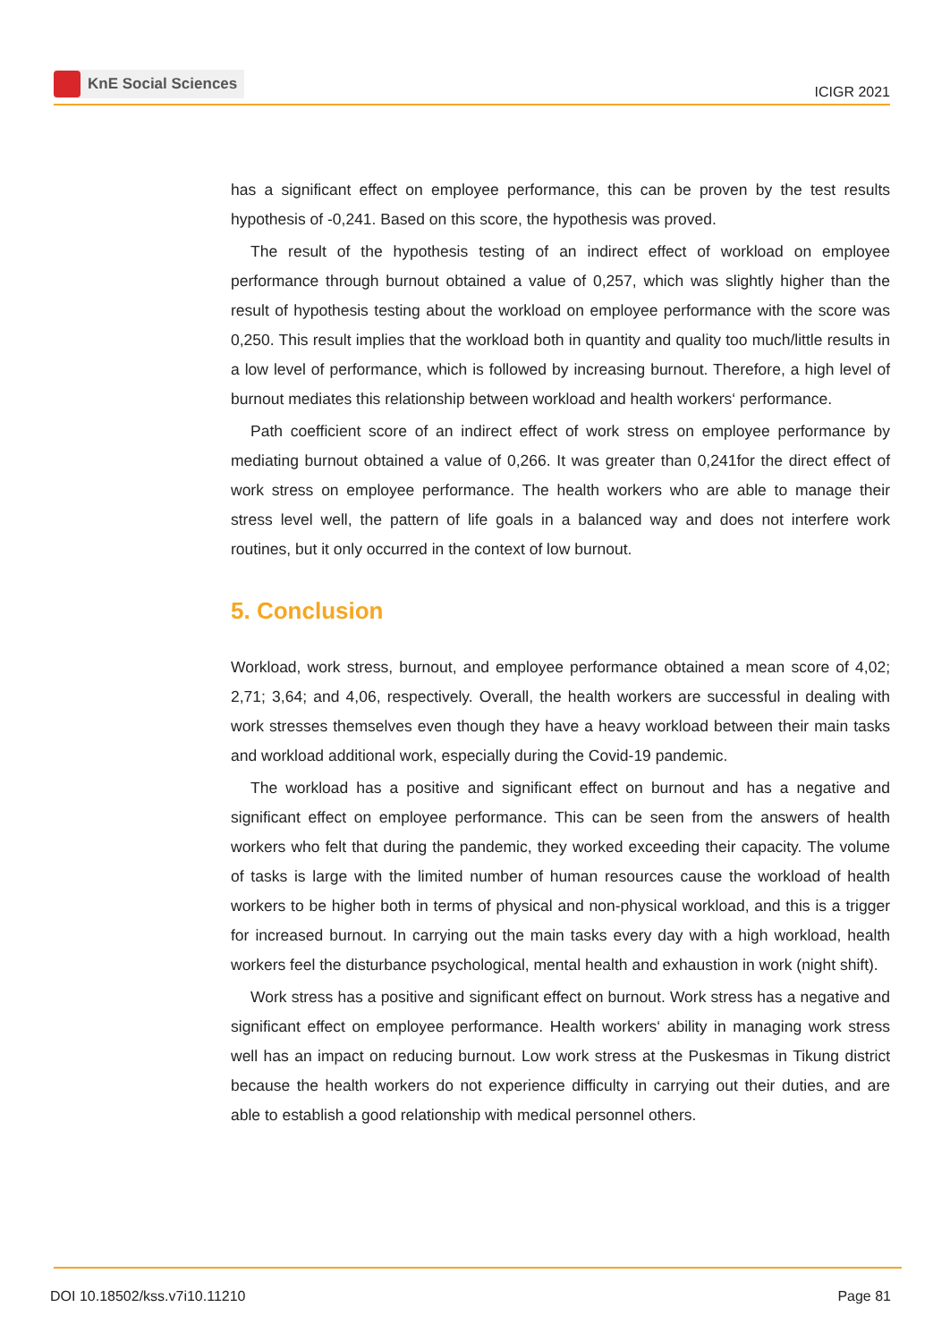KnE Social Sciences
ICIGR 2021
has a significant effect on employee performance, this can be proven by the test results hypothesis of -0,241. Based on this score, the hypothesis was proved.
The result of the hypothesis testing of an indirect effect of workload on employee performance through burnout obtained a value of 0,257, which was slightly higher than the result of hypothesis testing about the workload on employee performance with the score was 0,250. This result implies that the workload both in quantity and quality too much/little results in a low level of performance, which is followed by increasing burnout. Therefore, a high level of burnout mediates this relationship between workload and health workers‘ performance.
Path coefficient score of an indirect effect of work stress on employee performance by mediating burnout obtained a value of 0,266. It was greater than 0,241for the direct effect of work stress on employee performance. The health workers who are able to manage their stress level well, the pattern of life goals in a balanced way and does not interfere work routines, but it only occurred in the context of low burnout.
5. Conclusion
Workload, work stress, burnout, and employee performance obtained a mean score of 4,02; 2,71; 3,64; and 4,06, respectively. Overall, the health workers are successful in dealing with work stresses themselves even though they have a heavy workload between their main tasks and workload additional work, especially during the Covid-19 pandemic.
The workload has a positive and significant effect on burnout and has a negative and significant effect on employee performance. This can be seen from the answers of health workers who felt that during the pandemic, they worked exceeding their capacity. The volume of tasks is large with the limited number of human resources cause the workload of health workers to be higher both in terms of physical and non-physical workload, and this is a trigger for increased burnout. In carrying out the main tasks every day with a high workload, health workers feel the disturbance psychological, mental health and exhaustion in work (night shift).
Work stress has a positive and significant effect on burnout. Work stress has a negative and significant effect on employee performance. Health workers‘ ability in managing work stress well has an impact on reducing burnout. Low work stress at the Puskesmas in Tikung district because the health workers do not experience difficulty in carrying out their duties, and are able to establish a good relationship with medical personnel others.
DOI 10.18502/kss.v7i10.11210 Page 81